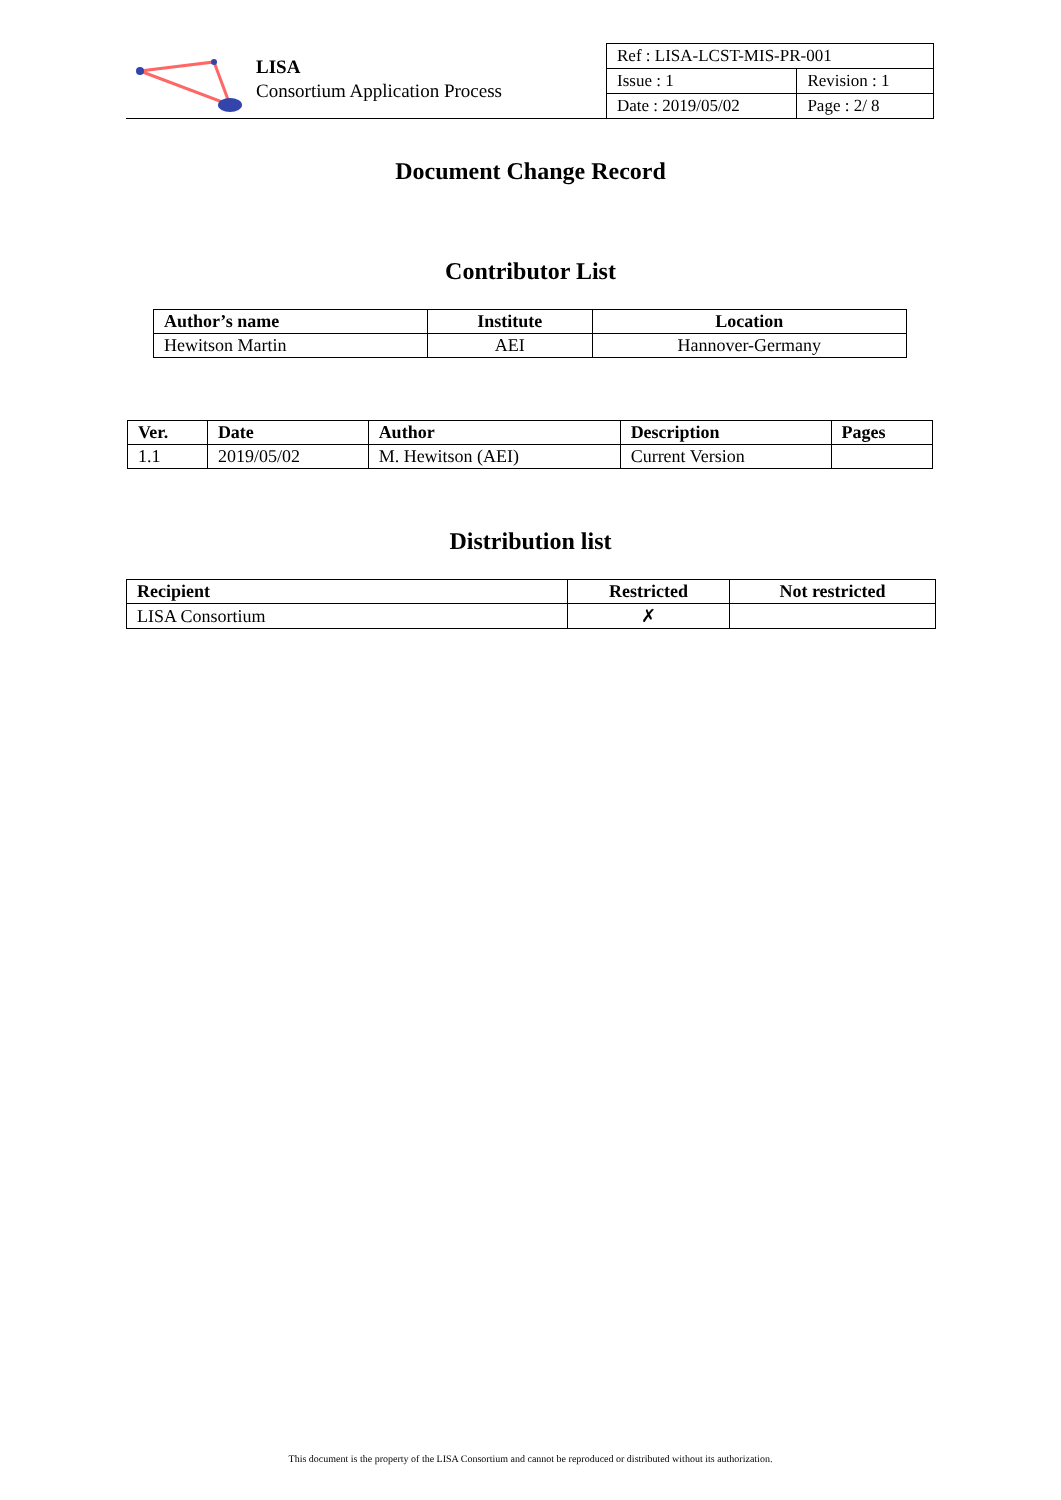LISA
Consortium Application Process
| Ref : LISA-LCST-MIS-PR-001 | |
| Issue : 1 | Revision : 1 |
| Date : 2019/05/02 | Page : 2/ 8 |
Document Change Record
Contributor List
| Author’s name | Institute | Location |
| --- | --- | --- |
| Hewitson Martin | AEI | Hannover-Germany |
| Ver. | Date | Author | Description | Pages |
| --- | --- | --- | --- | --- |
| 1.1 | 2019/05/02 | M. Hewitson (AEI) | Current Version | |
Distribution list
| Recipient | Restricted | Not restricted |
| --- | --- | --- |
| LISA Consortium | ✗ | |
This document is the property of the LISA Consortium and cannot be reproduced or distributed without its authorization.